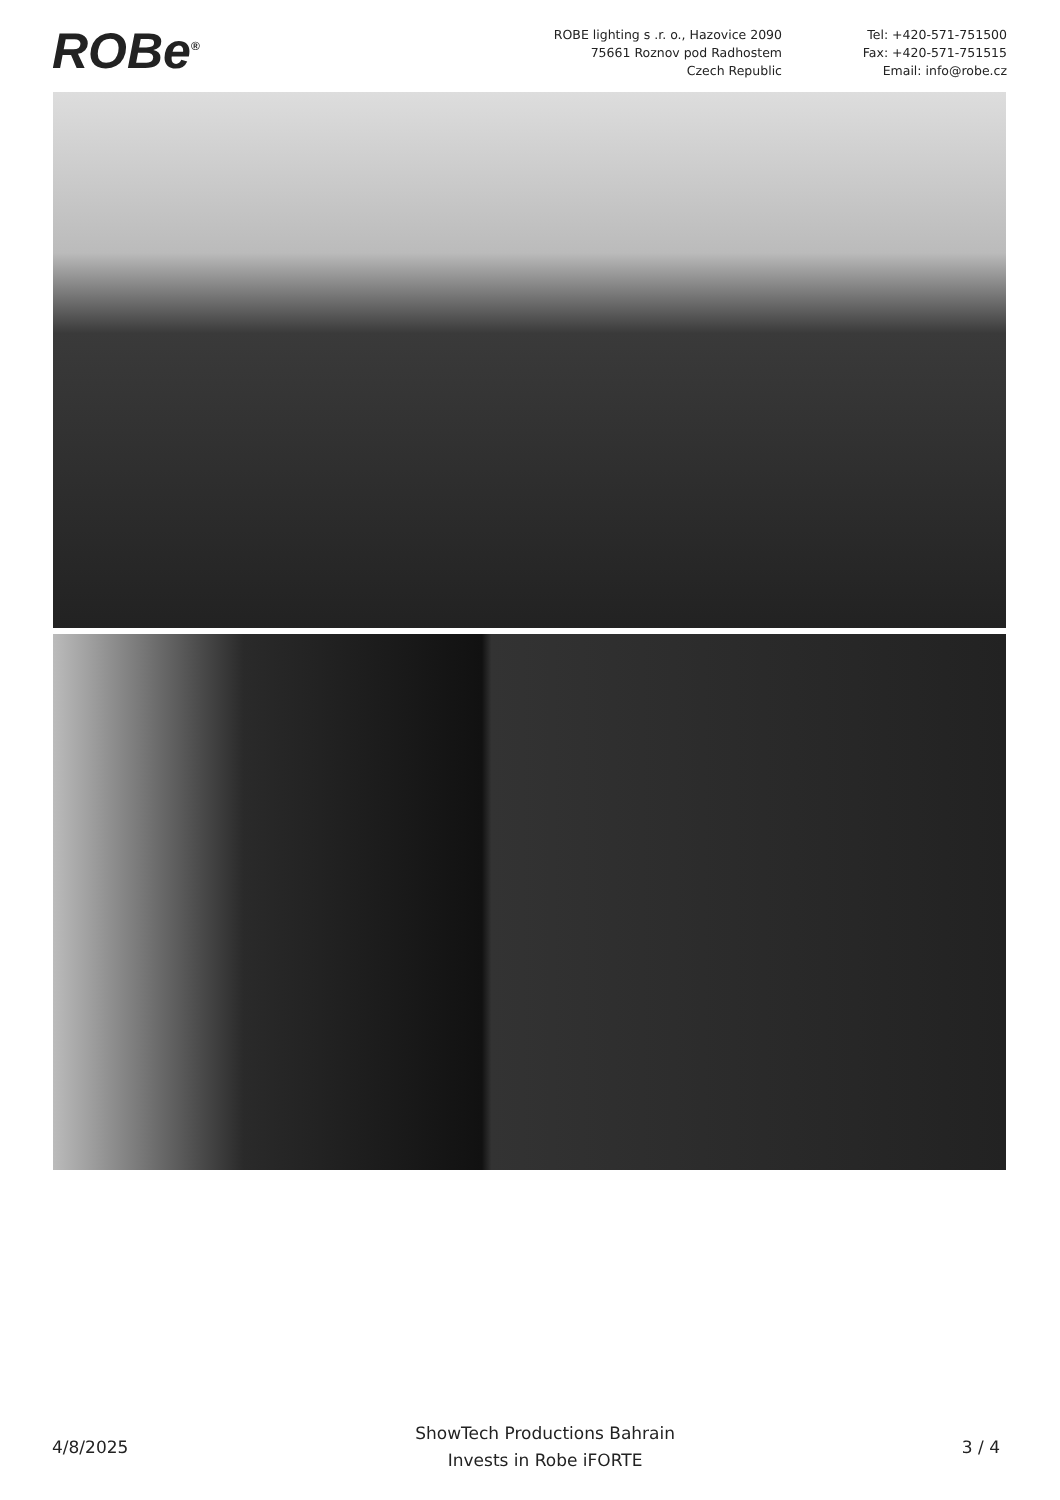ROBe<sup>®</sup>
ROBE lighting s .r. o., Hazovice 2090
75661 Roznov pod Radhostem
Czech Republic
Tel: +420-571-751500
Fax: +420-571-751515
Email: info@robe.cz
4/8/2025
ShowTech Productions Bahrain
Invests in Robe iFORTE
3 / 4